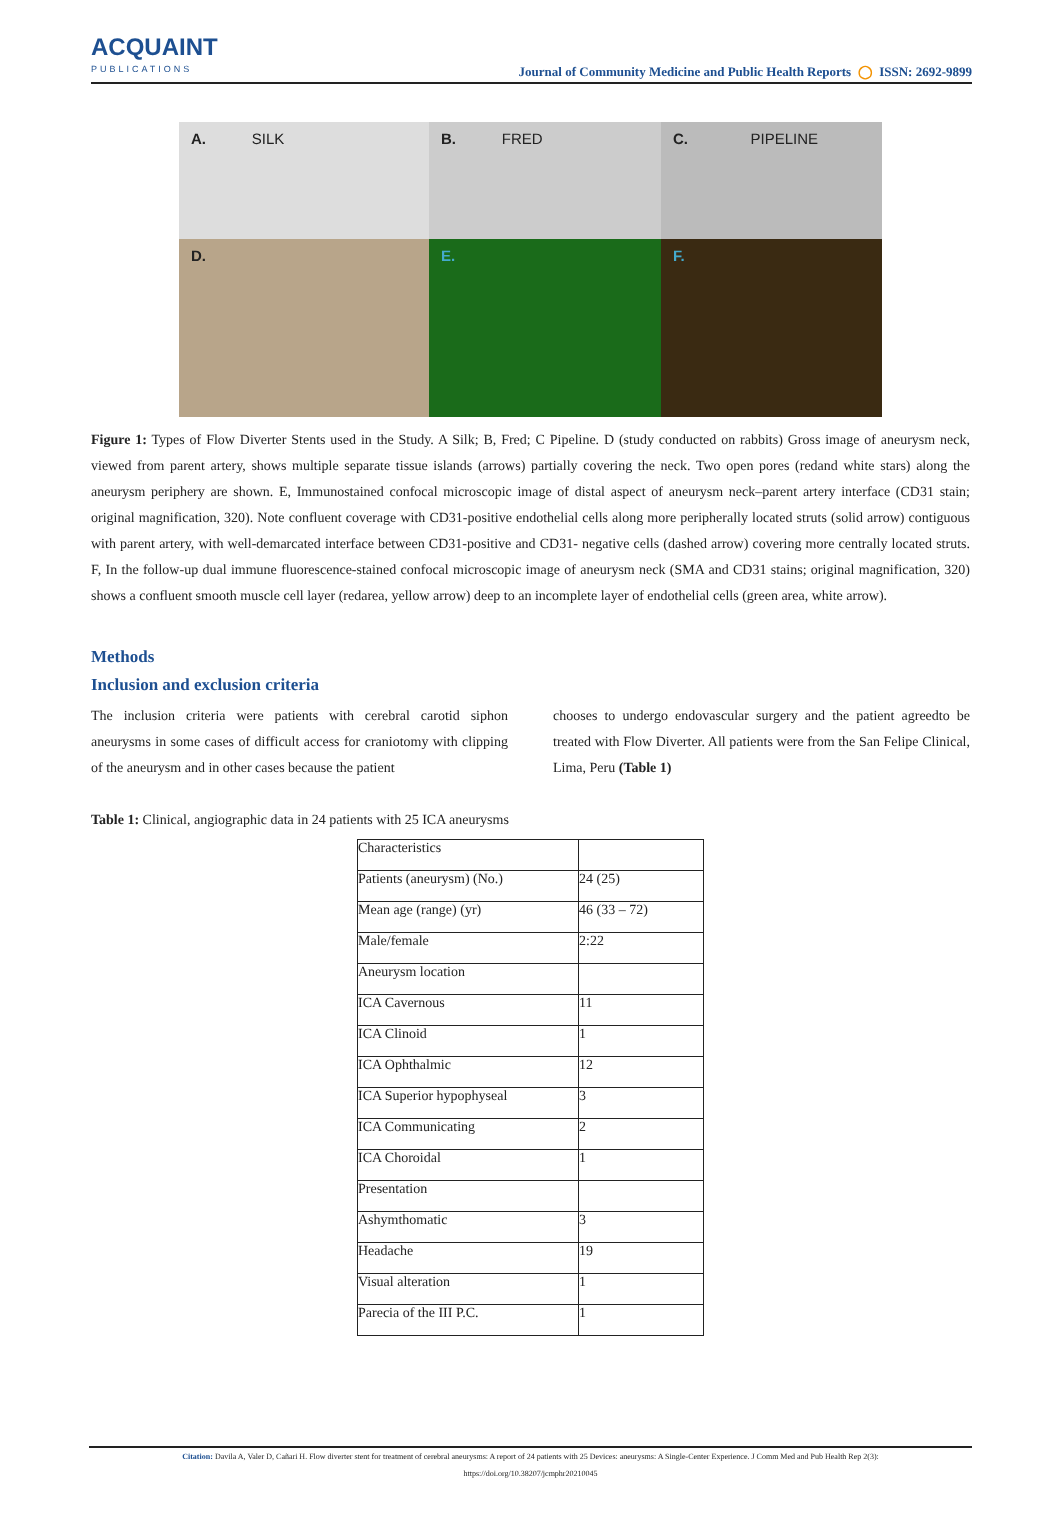ACQUAINT
PUBLICATIONS
Journal of Community Medicine and Public Health Reports ◯ ISSN: 2692-9899
A. SILK
B. FRED
C. PIPELINE
D.
E.
F.
Figure 1: Types of Flow Diverter Stents used in the Study. A Silk; B, Fred; C Pipeline. D (study conducted on rabbits) Gross image of aneurysm neck, viewed from parent artery, shows multiple separate tissue islands (arrows) partially covering the neck. Two open pores (redand white stars) along the aneurysm periphery are shown. E, Immunostained confocal microscopic image of distal aspect of aneurysm neck–parent artery interface (CD31 stain; original magnification, 320). Note confluent coverage with CD31-positive endothelial cells along more peripherally located struts (solid arrow) contiguous with parent artery, with well-demarcated interface between CD31-positive and CD31- negative cells (dashed arrow) covering more centrally located struts. F, In the follow-up dual immune fluorescence-stained confocal microscopic image of aneurysm neck (SMA and CD31 stains; original magnification, 320) shows a confluent smooth muscle cell layer (redarea, yellow arrow) deep to an incomplete layer of endothelial cells (green area, white arrow).
Methods
Inclusion and exclusion criteria
The inclusion criteria were patients with cerebral carotid siphon aneurysms in some cases of difficult access for craniotomy with clipping of the aneurysm and in other cases because the patient
chooses to undergo endovascular surgery and the patient agreedto be treated with Flow Diverter. All patients were from the San Felipe Clinical, Lima, Peru (Table 1)
Table 1: Clinical, angiographic data in 24 patients with 25 ICA aneurysms
| Characteristics | |
| Patients (aneurysm) (No.) | 24 (25) |
| Mean age (range) (yr) | 46 (33 – 72) |
| Male/female | 2:22 |
| Aneurysm location | |
| ICA Cavernous | 11 |
| ICA Clinoid | 1 |
| ICA Ophthalmic | 12 |
| ICA Superior hypophyseal | 3 |
| ICA Communicating | 2 |
| ICA Choroidal | 1 |
| Presentation | |
| Ashymthomatic | 3 |
| Headache | 19 |
| Visual alteration | 1 |
| Parecia of the III P.C. | 1 |
Citation: Davila A, Valer D, Cañari H. Flow diverter stent for treatment of cerebral aneurysms: A report of 24 patients with 25 Devices: aneurysms: A Single-Center Experience. J Comm Med and Pub Health Rep 2(3):
https://doi.org/10.38207/jcmphr20210045